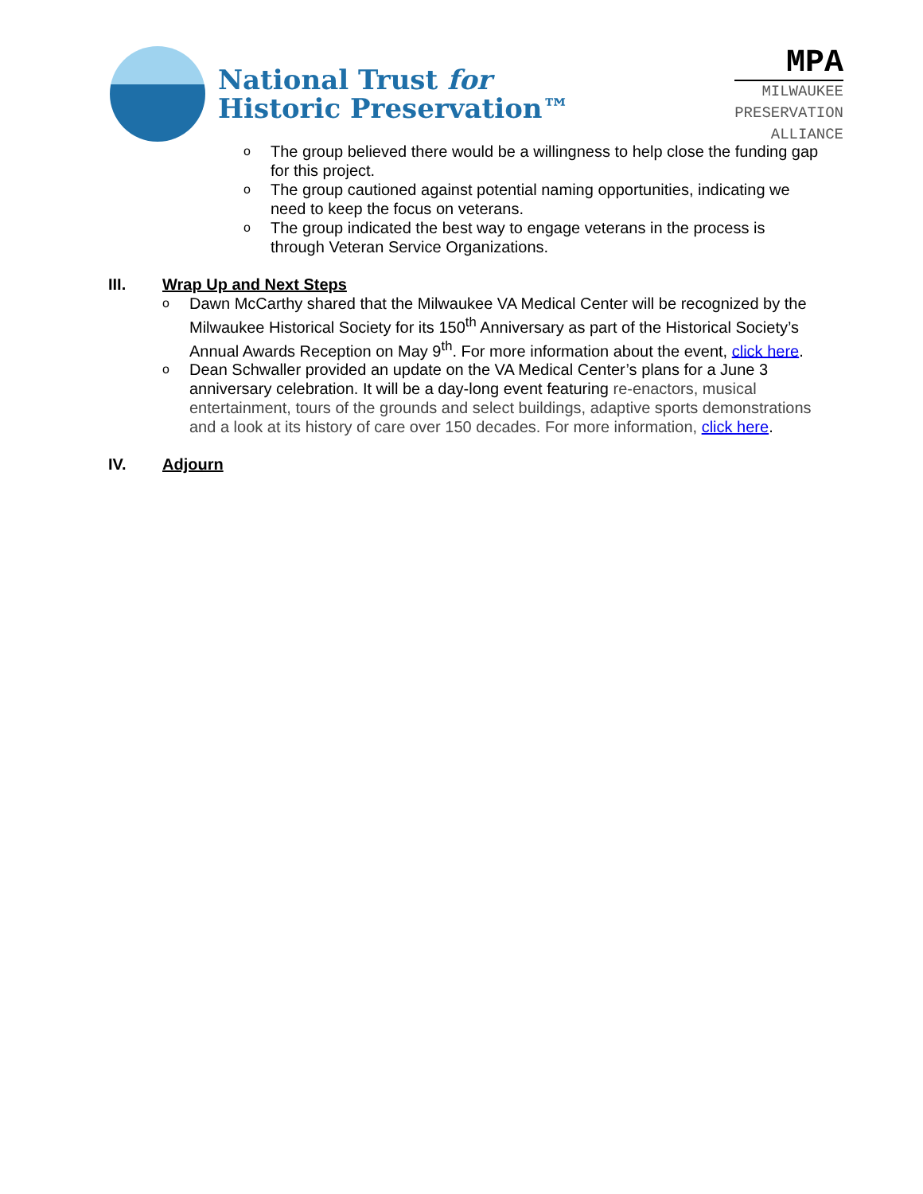National Trust for
Historic Preservation™
MPA
MILWAUKEE
PRESERVATION
ALLIANCE
o The group believed there would be a willingness to help close the funding gap for this project.
o The group cautioned against potential naming opportunities, indicating we need to keep the focus on veterans.
o The group indicated the best way to engage veterans in the process is through Veteran Service Organizations.
III. Wrap Up and Next Steps
o Dawn McCarthy shared that the Milwaukee VA Medical Center will be recognized by the Milwaukee Historical Society for its 150<sup>th</sup> Anniversary as part of the Historical Society’s Annual Awards Reception on May 9<sup>th</sup>. For more information about the event, click here.
o Dean Schwaller provided an update on the VA Medical Center’s plans for a June 3 anniversary celebration. It will be a day-long event featuring re-enactors, musical entertainment, tours of the grounds and select buildings, adaptive sports demonstrations and a look at its history of care over 150 decades. For more information, click here.
IV. Adjourn